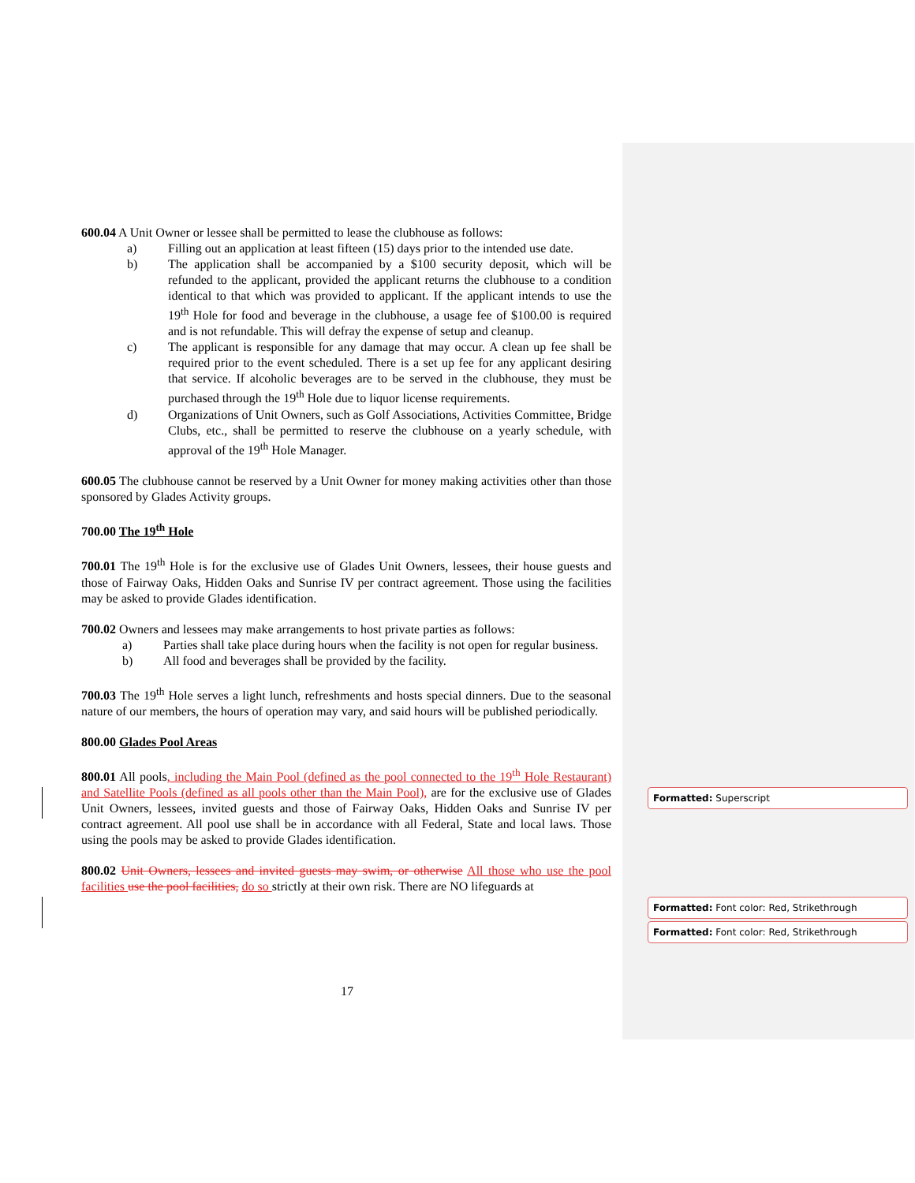600.04 A Unit Owner or lessee shall be permitted to lease the clubhouse as follows:
a) Filling out an application at least fifteen (15) days prior to the intended use date.
b) The application shall be accompanied by a $100 security deposit, which will be refunded to the applicant, provided the applicant returns the clubhouse to a condition identical to that which was provided to applicant. If the applicant intends to use the 19<sup>th</sup> Hole for food and beverage in the clubhouse, a usage fee of $100.00 is required and is not refundable. This will defray the expense of setup and cleanup.
c) The applicant is responsible for any damage that may occur. A clean up fee shall be required prior to the event scheduled. There is a set up fee for any applicant desiring that service. If alcoholic beverages are to be served in the clubhouse, they must be purchased through the 19<sup>th</sup> Hole due to liquor license requirements.
d) Organizations of Unit Owners, such as Golf Associations, Activities Committee, Bridge Clubs, etc., shall be permitted to reserve the clubhouse on a yearly schedule, with approval of the 19<sup>th</sup> Hole Manager.
600.05 The clubhouse cannot be reserved by a Unit Owner for money making activities other than those sponsored by Glades Activity groups.
700.00 The 19<sup>th</sup> Hole
700.01 The 19<sup>th</sup> Hole is for the exclusive use of Glades Unit Owners, lessees, their house guests and those of Fairway Oaks, Hidden Oaks and Sunrise IV per contract agreement. Those using the facilities may be asked to provide Glades identification.
700.02 Owners and lessees may make arrangements to host private parties as follows:
a) Parties shall take place during hours when the facility is not open for regular business.
b) All food and beverages shall be provided by the facility.
700.03 The 19<sup>th</sup> Hole serves a light lunch, refreshments and hosts special dinners. Due to the seasonal nature of our members, the hours of operation may vary, and said hours will be published periodically.
800.00 Glades Pool Areas
800.01 All pools, including the Main Pool (defined as the pool connected to the 19<sup>th</sup> Hole Restaurant) and Satellite Pools (defined as all pools other than the Main Pool), are for the exclusive use of Glades Unit Owners, lessees, invited guests and those of Fairway Oaks, Hidden Oaks and Sunrise IV per contract agreement. All pool use shall be in accordance with all Federal, State and local laws. Those using the pools may be asked to provide Glades identification.
800.02 Unit Owners, lessees and invited guests may swim, or otherwise All those who use the pool facilities use the pool facilities, do so strictly at their own risk. There are NO lifeguards at
Formatted: Superscript
Formatted: Font color: Red, Strikethrough
Formatted: Font color: Red, Strikethrough
17